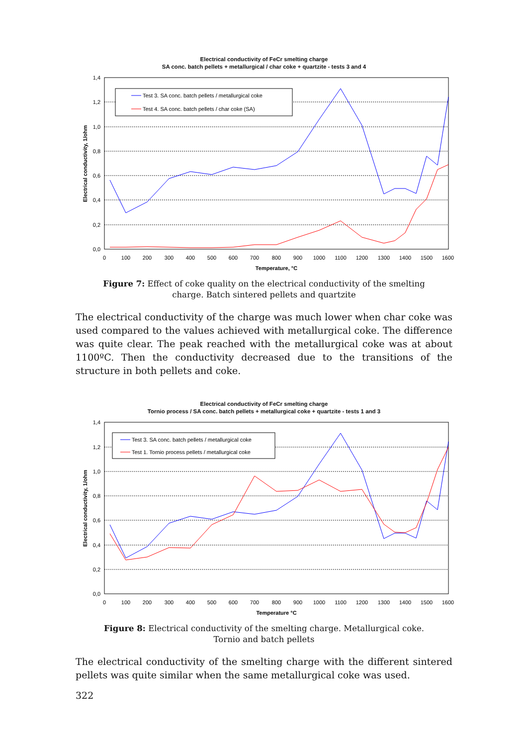Electrical conductivity of FeCr smelting charge
SA conc. batch pellets + metallurgical / char coke + quartzite - tests 3 and 4
1,4
1,2
1,0
0,8
0,6
0,4
0,2
0,0
0
100
200
300
400
500
600
700
800
900
1000
1100
1200
1300
1400
1500
1600
Temperature, °C
Electrical conductivity, 1/ohm
Test 3. SA conc. batch pellets / metallurgical coke
Test 4. SA conc. batch pellets / char coke (SA)
Figure 7: Effect of coke quality on the electrical conductivity of the smelting
charge. Batch sintered pellets and quartzite
The electrical conductivity of the charge was much lower when char coke was used compared to the values achieved with metallurgical coke. The difference was quite clear. The peak reached with the metallurgical coke was at about 1100ºC. Then the conductivity decreased due to the transitions of the structure in both pellets and coke.
Electrical conductivity of FeCr smelting charge
Tornio process / SA conc. batch pellets + metallurgical coke + quartzite - tests 1 and 3
1,4
1,2
1,0
0,8
0,6
0,4
0,2
0,0
0
100
200
300
400
500
600
700
800
900
1000
1100
1200
1300
1400
1500
1600
Temperature °C
Electrical conductivity, 1/ohm
Test 3. SA conc. batch pellets / metallurgical coke
Test 1. Tornio process pellets / metallurgical coke
Figure 8: Electrical conductivity of the smelting charge. Metallurgical coke.
Tornio and batch pellets
The electrical conductivity of the smelting charge with the different sintered pellets was quite similar when the same metallurgical coke was used.
322